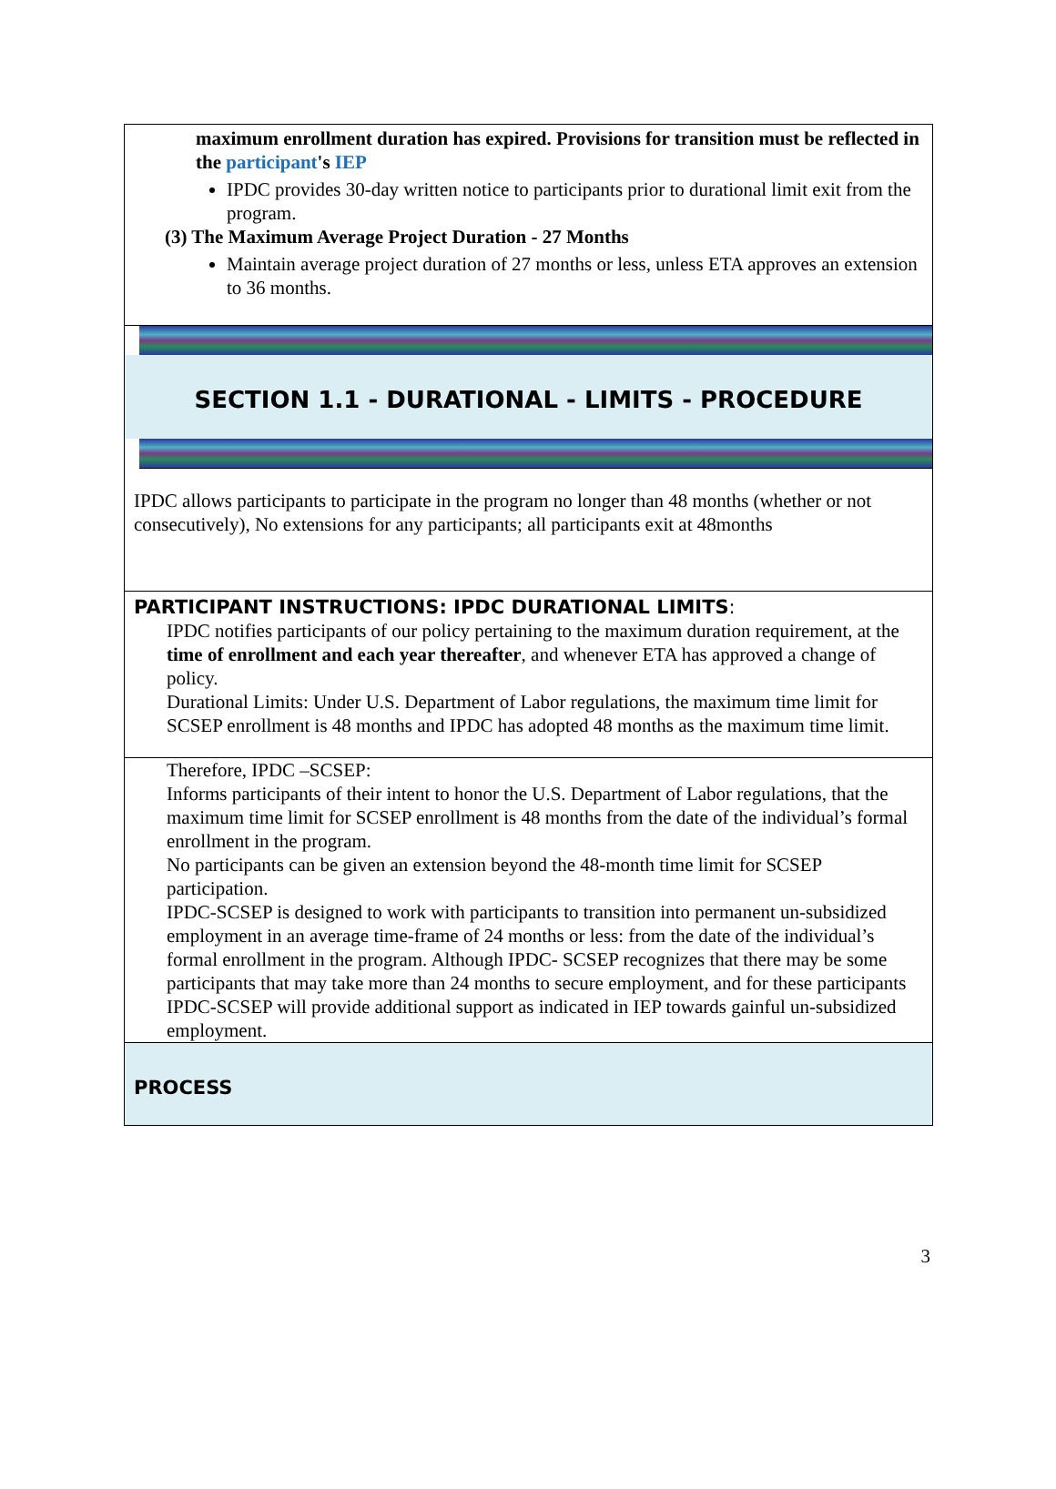maximum enrollment duration has expired. Provisions for transition must be reflected in the participant's IEP
IPDC provides 30-day written notice to participants prior to durational limit exit from the program.
(3) The Maximum Average Project Duration - 27 Months
Maintain average project duration of 27 months or less, unless ETA approves an extension to 36 months.
SECTION 1.1 - DURATIONAL - LIMITS - PROCEDURE
IPDC allows participants to participate in the program no longer than 48 months (whether or not consecutively), No extensions for any participants; all participants exit at 48months
PARTICIPANT INSTRUCTIONS: IPDC DURATIONAL LIMITS:
IPDC notifies participants of our policy pertaining to the maximum duration requirement, at the time of enrollment and each year thereafter, and whenever ETA has approved a change of policy.
Durational Limits: Under U.S. Department of Labor regulations, the maximum time limit for SCSEP enrollment is 48 months and IPDC has adopted 48 months as the maximum time limit.
Therefore, IPDC –SCSEP:
Informs participants of their intent to honor the U.S. Department of Labor regulations, that the maximum time limit for SCSEP enrollment is 48 months from the date of the individual’s formal enrollment in the program.
No participants can be given an extension beyond the 48-month time limit for SCSEP participation.
IPDC-SCSEP is designed to work with participants to transition into permanent un-subsidized employment in an average time-frame of 24 months or less: from the date of the individual’s formal enrollment in the program. Although IPDC- SCSEP recognizes that there may be some participants that may take more than 24 months to secure employment, and for these participants IPDC-SCSEP will provide additional support as indicated in IEP towards gainful un-subsidized employment.
PROCESS
3